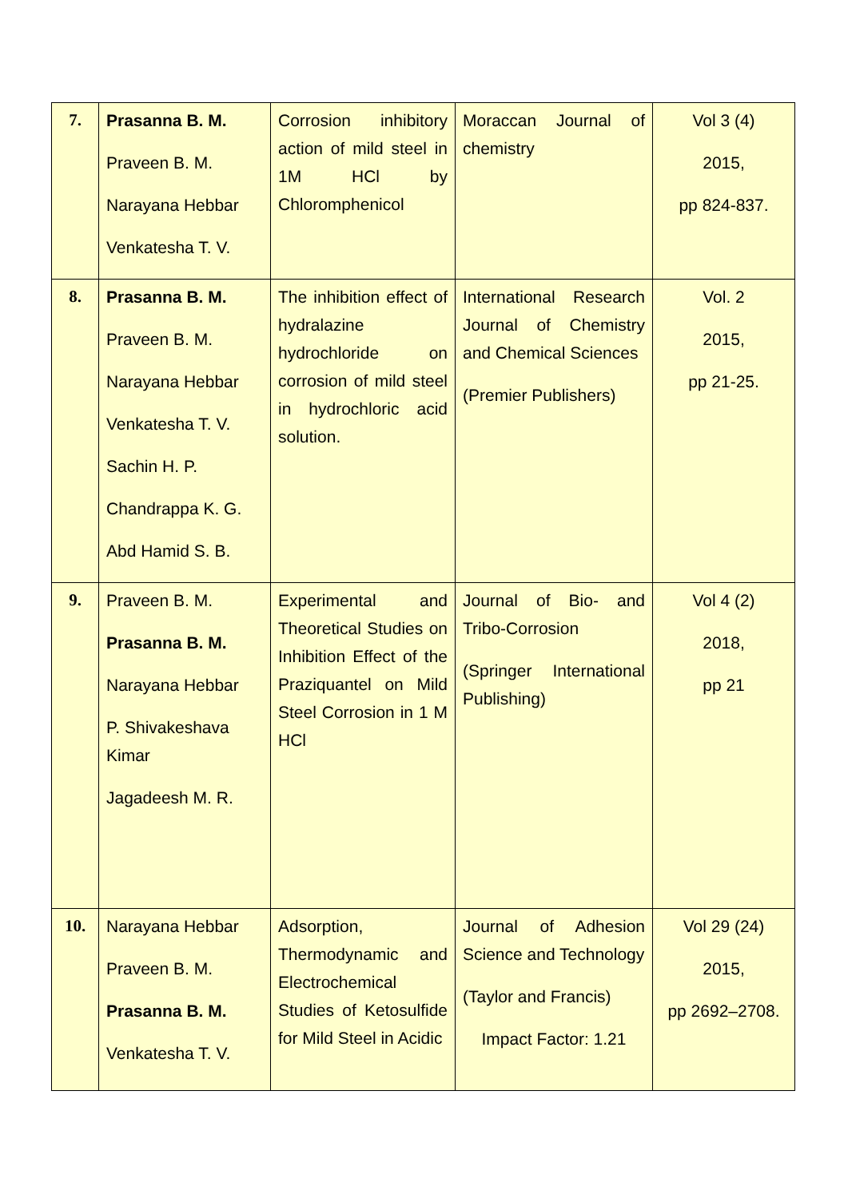| 7. | Prasanna B. M. Praveen B. M. Narayana Hebbar Venkatesha T. V. | Corrosion inhibitory action of mild steel in 1M HCl by Chloromphenicol | Moraccan Journal of chemistry | Vol 3 (4) 2015, pp 824-837. |
| 8. | Prasanna B. M. Praveen B. M. Narayana Hebbar Venkatesha T. V. Sachin H. P. Chandrappa K. G. Abd Hamid S. B. | The inhibition effect of hydralazine hydrochloride on corrosion of mild steel in hydrochloric acid solution. | International Research Journal of Chemistry and Chemical Sciences (Premier Publishers) | Vol. 2 2015, pp 21-25. |
| 9. | Praveen B. M. Prasanna B. M. Narayana Hebbar P. Shivakeshava Kimar Jagadeesh M. R. | Experimental and Theoretical Studies on Inhibition Effect of the Praziquantel on Mild Steel Corrosion in 1 M HCl | Journal of Bio- and Tribo-Corrosion (Springer International Publishing) | Vol 4 (2) 2018, pp 21 |
| 10. | Narayana Hebbar Praveen B. M. Prasanna B. M. Venkatesha T. V. | Adsorption, Thermodynamic and Electrochemical Studies of Ketosulfide for Mild Steel in Acidic | Journal of Adhesion Science and Technology (Taylor and Francis) Impact Factor: 1.21 | Vol 29 (24) 2015, pp 2692–2708. |